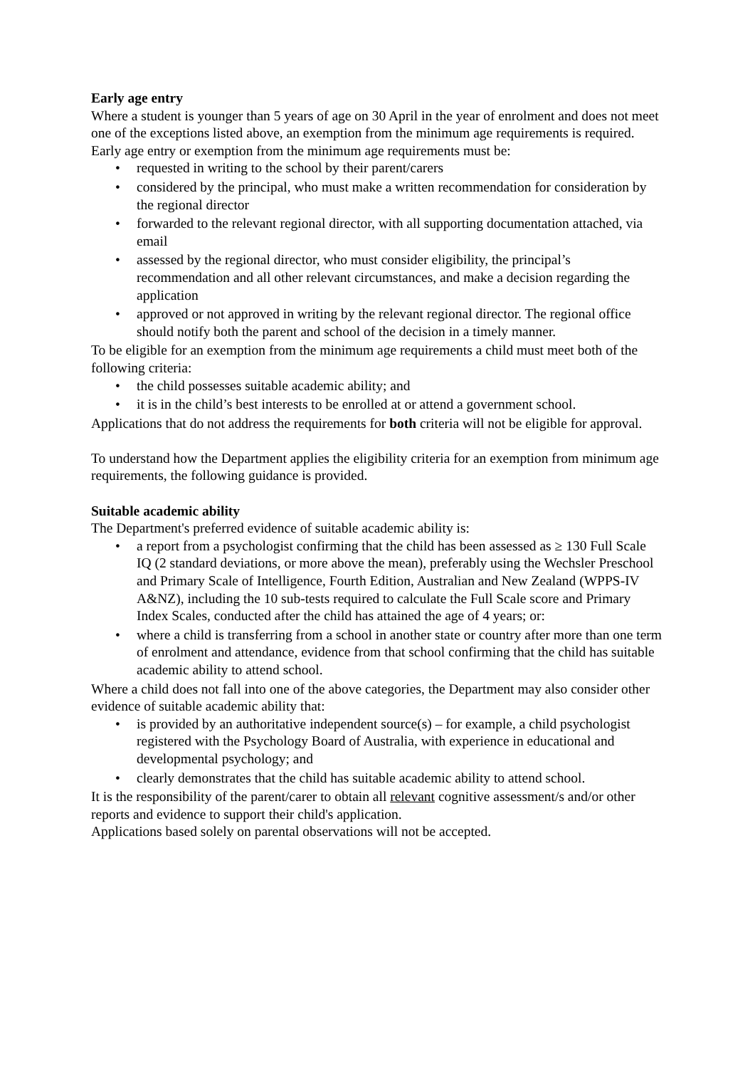Early age entry
Where a student is younger than 5 years of age on 30 April in the year of enrolment and does not meet one of the exceptions listed above, an exemption from the minimum age requirements is required.
Early age entry or exemption from the minimum age requirements must be:
• requested in writing to the school by their parent/carers
• considered by the principal, who must make a written recommendation for consideration by the regional director
• forwarded to the relevant regional director, with all supporting documentation attached, via email
• assessed by the regional director, who must consider eligibility, the principal’s recommendation and all other relevant circumstances, and make a decision regarding the application
• approved or not approved in writing by the relevant regional director. The regional office should notify both the parent and school of the decision in a timely manner.
To be eligible for an exemption from the minimum age requirements a child must meet both of the following criteria:
• the child possesses suitable academic ability; and
• it is in the child’s best interests to be enrolled at or attend a government school.
Applications that do not address the requirements for both criteria will not be eligible for approval.
To understand how the Department applies the eligibility criteria for an exemption from minimum age requirements, the following guidance is provided.
Suitable academic ability
The Department's preferred evidence of suitable academic ability is:
• a report from a psychologist confirming that the child has been assessed as ≥ 130 Full Scale IQ (2 standard deviations, or more above the mean), preferably using the Wechsler Preschool and Primary Scale of Intelligence, Fourth Edition, Australian and New Zealand (WPPS-IV A&NZ), including the 10 sub-tests required to calculate the Full Scale score and Primary Index Scales, conducted after the child has attained the age of 4 years; or:
• where a child is transferring from a school in another state or country after more than one term of enrolment and attendance, evidence from that school confirming that the child has suitable academic ability to attend school.
Where a child does not fall into one of the above categories, the Department may also consider other evidence of suitable academic ability that:
• is provided by an authoritative independent source(s) – for example, a child psychologist registered with the Psychology Board of Australia, with experience in educational and developmental psychology; and
• clearly demonstrates that the child has suitable academic ability to attend school.
It is the responsibility of the parent/carer to obtain all relevant cognitive assessment/s and/or other reports and evidence to support their child's application.
Applications based solely on parental observations will not be accepted.